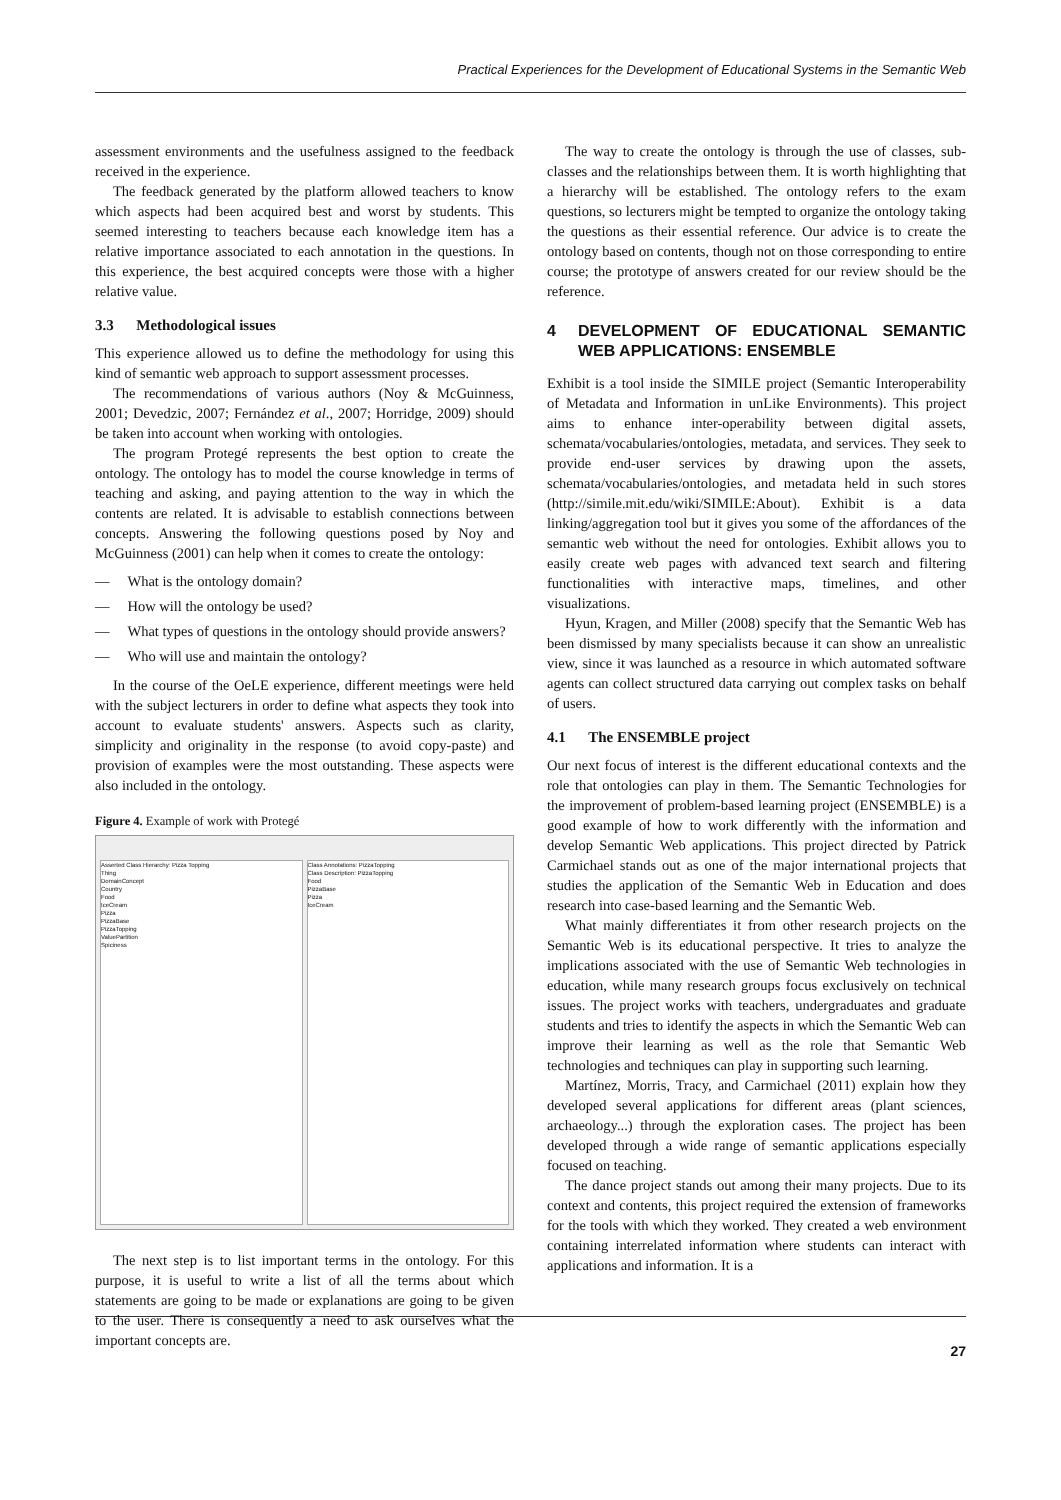Practical Experiences for the Development of Educational Systems in the Semantic Web
assessment environments and the usefulness assigned to the feedback received in the experience.
The feedback generated by the platform allowed teachers to know which aspects had been acquired best and worst by students. This seemed interesting to teachers because each knowledge item has a relative importance associated to each annotation in the questions. In this experience, the best acquired concepts were those with a higher relative value.
3.3 Methodological issues
This experience allowed us to define the methodology for using this kind of semantic web approach to support assessment processes.
The recommendations of various authors (Noy & McGuinness, 2001; Devedzic, 2007; Fernández et al., 2007; Horridge, 2009) should be taken into account when working with ontologies.
The program Protegé represents the best option to create the ontology. The ontology has to model the course knowledge in terms of teaching and asking, and paying attention to the way in which the contents are related. It is advisable to establish connections between concepts. Answering the following questions posed by Noy and McGuinness (2001) can help when it comes to create the ontology:
— What is the ontology domain?
— How will the ontology be used?
— What types of questions in the ontology should provide answers?
— Who will use and maintain the ontology?
In the course of the OeLE experience, different meetings were held with the subject lecturers in order to define what aspects they took into account to evaluate students' answers. Aspects such as clarity, simplicity and originality in the response (to avoid copy-paste) and provision of examples were the most outstanding. These aspects were also included in the ontology.
Figure 4. Example of work with Protegé
Asserted Class Hierarchy: Pizza Topping
Thing
DomainConcept
Country
Food
IceCream
Pizza
PizzaBase
PizzaTopping
ValuePartition
Spiciness
Class Annotations: PizzaTopping
Class Description: PizzaTopping
Food
PizzaBase
Pizza
IceCream
The next step is to list important terms in the ontology. For this purpose, it is useful to write a list of all the terms about which statements are going to be made or explanations are going to be given to the user. There is consequently a need to ask ourselves what the important concepts are.
The way to create the ontology is through the use of classes, sub-classes and the relationships between them. It is worth highlighting that a hierarchy will be established. The ontology refers to the exam questions, so lecturers might be tempted to organize the ontology taking the questions as their essential reference. Our advice is to create the ontology based on contents, though not on those corresponding to entire course; the prototype of answers created for our review should be the reference.
4 DEVELOPMENT OF EDUCATIONAL SEMANTIC WEB APPLICATIONS: ENSEMBLE
Exhibit is a tool inside the SIMILE project (Semantic Interoperability of Metadata and Information in unLike Environments). This project aims to enhance inter-operability between digital assets, schemata/vocabularies/ontologies, metadata, and services. They seek to provide end-user services by drawing upon the assets, schemata/vocabularies/ontologies, and metadata held in such stores (http://simile.mit.edu/wiki/SIMILE:About). Exhibit is a data linking/aggregation tool but it gives you some of the affordances of the semantic web without the need for ontologies. Exhibit allows you to easily create web pages with advanced text search and filtering functionalities with interactive maps, timelines, and other visualizations.
Hyun, Kragen, and Miller (2008) specify that the Semantic Web has been dismissed by many specialists because it can show an unrealistic view, since it was launched as a resource in which automated software agents can collect structured data carrying out complex tasks on behalf of users.
4.1 The ENSEMBLE project
Our next focus of interest is the different educational contexts and the role that ontologies can play in them. The Semantic Technologies for the improvement of problem-based learning project (ENSEMBLE) is a good example of how to work differently with the information and develop Semantic Web applications. This project directed by Patrick Carmichael stands out as one of the major international projects that studies the application of the Semantic Web in Education and does research into case-based learning and the Semantic Web.
What mainly differentiates it from other research projects on the Semantic Web is its educational perspective. It tries to analyze the implications associated with the use of Semantic Web technologies in education, while many research groups focus exclusively on technical issues. The project works with teachers, undergraduates and graduate students and tries to identify the aspects in which the Semantic Web can improve their learning as well as the role that Semantic Web technologies and techniques can play in supporting such learning.
Martínez, Morris, Tracy, and Carmichael (2011) explain how they developed several applications for different areas (plant sciences, archaeology...) through the exploration cases. The project has been developed through a wide range of semantic applications especially focused on teaching.
The dance project stands out among their many projects. Due to its context and contents, this project required the extension of frameworks for the tools with which they worked. They created a web environment containing interrelated information where students can interact with applications and information. It is a
27